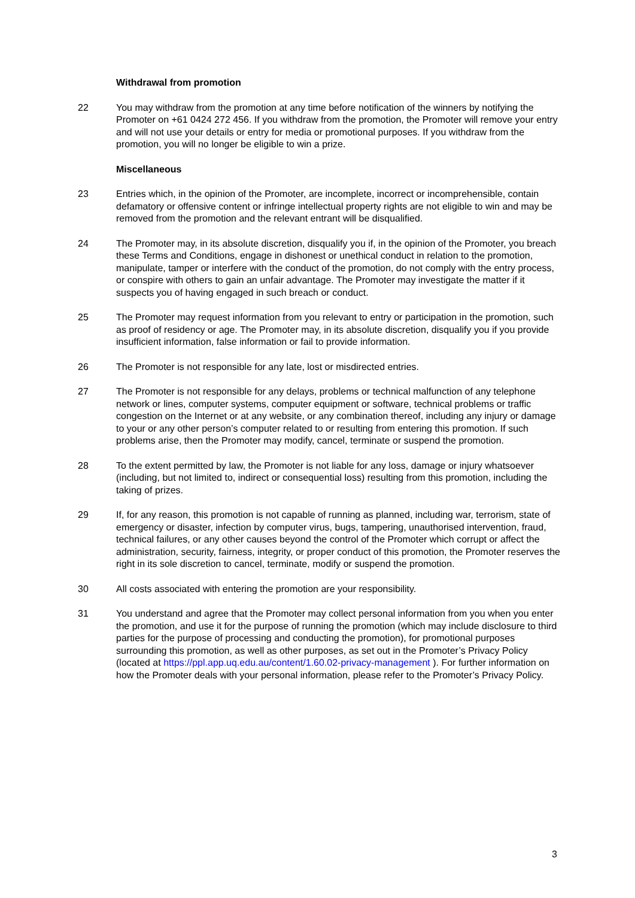Withdrawal from promotion
22 You may withdraw from the promotion at any time before notification of the winners by notifying the Promoter on +61 0424 272 456. If you withdraw from the promotion, the Promoter will remove your entry and will not use your details or entry for media or promotional purposes. If you withdraw from the promotion, you will no longer be eligible to win a prize.
Miscellaneous
23 Entries which, in the opinion of the Promoter, are incomplete, incorrect or incomprehensible, contain defamatory or offensive content or infringe intellectual property rights are not eligible to win and may be removed from the promotion and the relevant entrant will be disqualified.
24 The Promoter may, in its absolute discretion, disqualify you if, in the opinion of the Promoter, you breach these Terms and Conditions, engage in dishonest or unethical conduct in relation to the promotion, manipulate, tamper or interfere with the conduct of the promotion, do not comply with the entry process, or conspire with others to gain an unfair advantage. The Promoter may investigate the matter if it suspects you of having engaged in such breach or conduct.
25 The Promoter may request information from you relevant to entry or participation in the promotion, such as proof of residency or age. The Promoter may, in its absolute discretion, disqualify you if you provide insufficient information, false information or fail to provide information.
26 The Promoter is not responsible for any late, lost or misdirected entries.
27 The Promoter is not responsible for any delays, problems or technical malfunction of any telephone network or lines, computer systems, computer equipment or software, technical problems or traffic congestion on the Internet or at any website, or any combination thereof, including any injury or damage to your or any other person’s computer related to or resulting from entering this promotion. If such problems arise, then the Promoter may modify, cancel, terminate or suspend the promotion.
28 To the extent permitted by law, the Promoter is not liable for any loss, damage or injury whatsoever (including, but not limited to, indirect or consequential loss) resulting from this promotion, including the taking of prizes.
29 If, for any reason, this promotion is not capable of running as planned, including war, terrorism, state of emergency or disaster, infection by computer virus, bugs, tampering, unauthorised intervention, fraud, technical failures, or any other causes beyond the control of the Promoter which corrupt or affect the administration, security, fairness, integrity, or proper conduct of this promotion, the Promoter reserves the right in its sole discretion to cancel, terminate, modify or suspend the promotion.
30 All costs associated with entering the promotion are your responsibility.
31 You understand and agree that the Promoter may collect personal information from you when you enter the promotion, and use it for the purpose of running the promotion (which may include disclosure to third parties for the purpose of processing and conducting the promotion), for promotional purposes surrounding this promotion, as well as other purposes, as set out in the Promoter’s Privacy Policy (located at https://ppl.app.uq.edu.au/content/1.60.02-privacy-management ). For further information on how the Promoter deals with your personal information, please refer to the Promoter’s Privacy Policy.
3